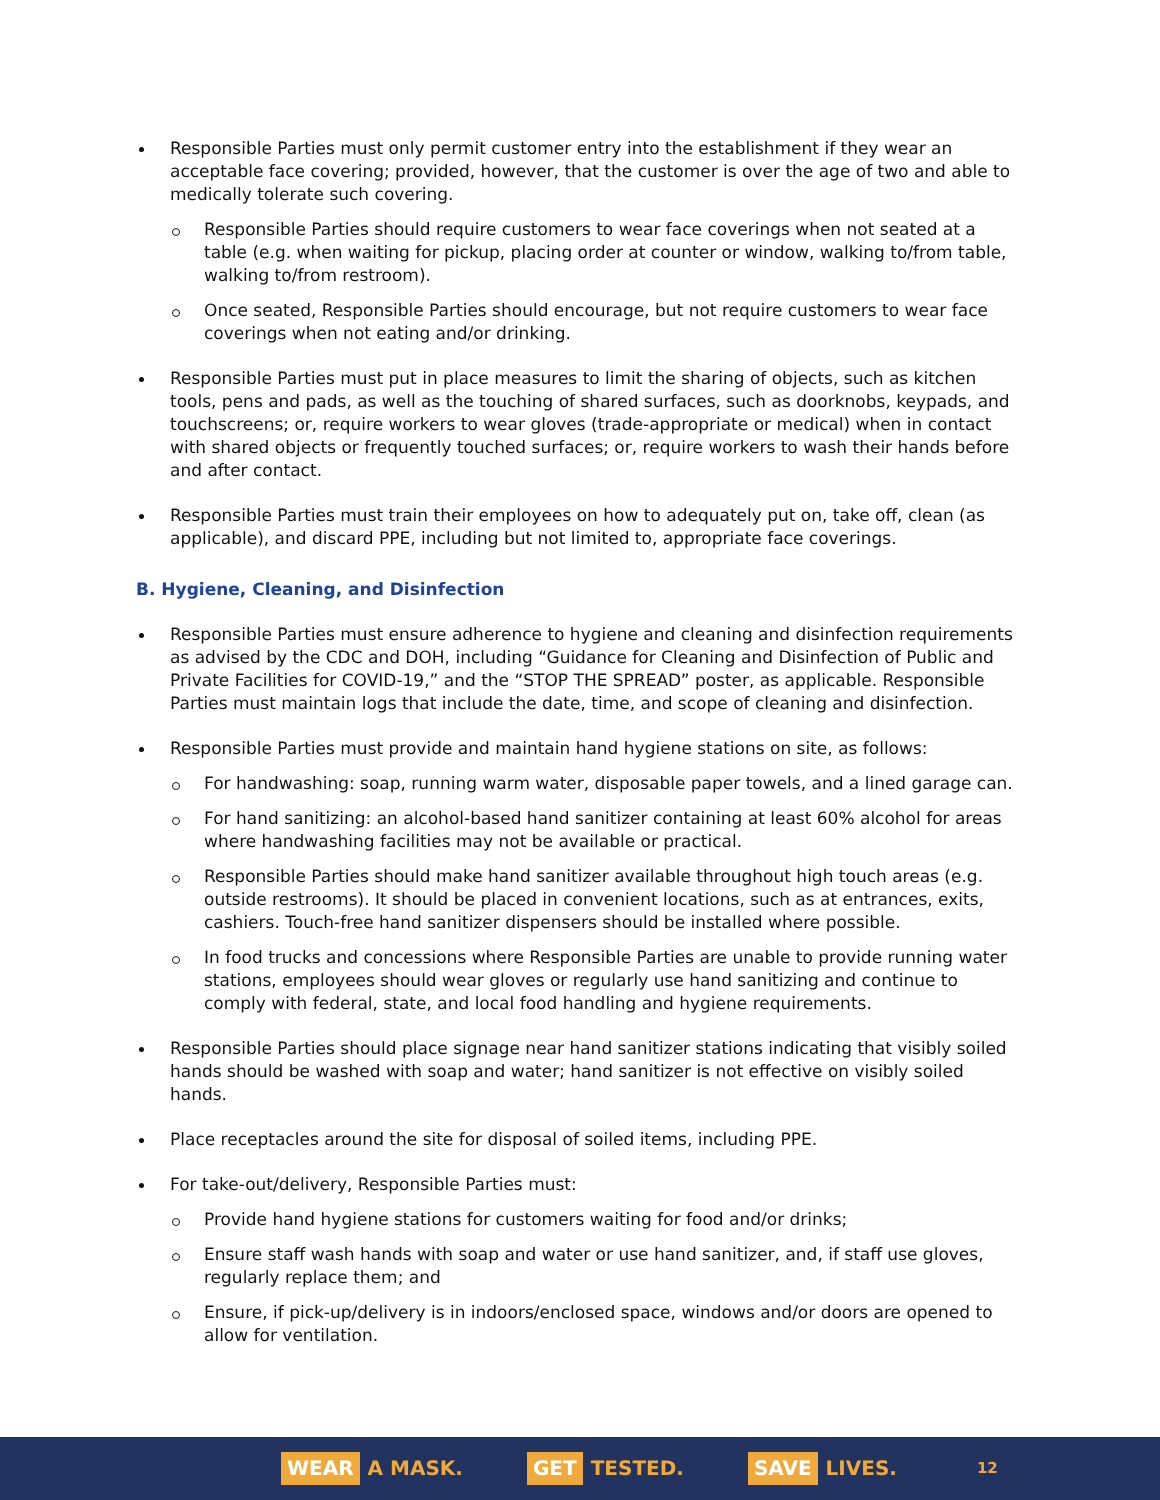Responsible Parties must only permit customer entry into the establishment if they wear an acceptable face covering; provided, however, that the customer is over the age of two and able to medically tolerate such covering.
Responsible Parties should require customers to wear face coverings when not seated at a table (e.g. when waiting for pickup, placing order at counter or window, walking to/from table, walking to/from restroom).
Once seated, Responsible Parties should encourage, but not require customers to wear face coverings when not eating and/or drinking.
Responsible Parties must put in place measures to limit the sharing of objects, such as kitchen tools, pens and pads, as well as the touching of shared surfaces, such as doorknobs, keypads, and touchscreens; or, require workers to wear gloves (trade-appropriate or medical) when in contact with shared objects or frequently touched surfaces; or, require workers to wash their hands before and after contact.
Responsible Parties must train their employees on how to adequately put on, take off, clean (as applicable), and discard PPE, including but not limited to, appropriate face coverings.
B. Hygiene, Cleaning, and Disinfection
Responsible Parties must ensure adherence to hygiene and cleaning and disinfection requirements as advised by the CDC and DOH, including “Guidance for Cleaning and Disinfection of Public and Private Facilities for COVID-19,” and the “STOP THE SPREAD” poster, as applicable. Responsible Parties must maintain logs that include the date, time, and scope of cleaning and disinfection.
Responsible Parties must provide and maintain hand hygiene stations on site, as follows:
For handwashing: soap, running warm water, disposable paper towels, and a lined garage can.
For hand sanitizing: an alcohol-based hand sanitizer containing at least 60% alcohol for areas where handwashing facilities may not be available or practical.
Responsible Parties should make hand sanitizer available throughout high touch areas (e.g. outside restrooms). It should be placed in convenient locations, such as at entrances, exits, cashiers. Touch-free hand sanitizer dispensers should be installed where possible.
In food trucks and concessions where Responsible Parties are unable to provide running water stations, employees should wear gloves or regularly use hand sanitizing and continue to comply with federal, state, and local food handling and hygiene requirements.
Responsible Parties should place signage near hand sanitizer stations indicating that visibly soiled hands should be washed with soap and water; hand sanitizer is not effective on visibly soiled hands.
Place receptacles around the site for disposal of soiled items, including PPE.
For take-out/delivery, Responsible Parties must:
Provide hand hygiene stations for customers waiting for food and/or drinks;
Ensure staff wash hands with soap and water or use hand sanitizer, and, if staff use gloves, regularly replace them; and
Ensure, if pick-up/delivery is in indoors/enclosed space, windows and/or doors are opened to allow for ventilation.
WEAR A MASK. GET TESTED. SAVE LIVES. 12